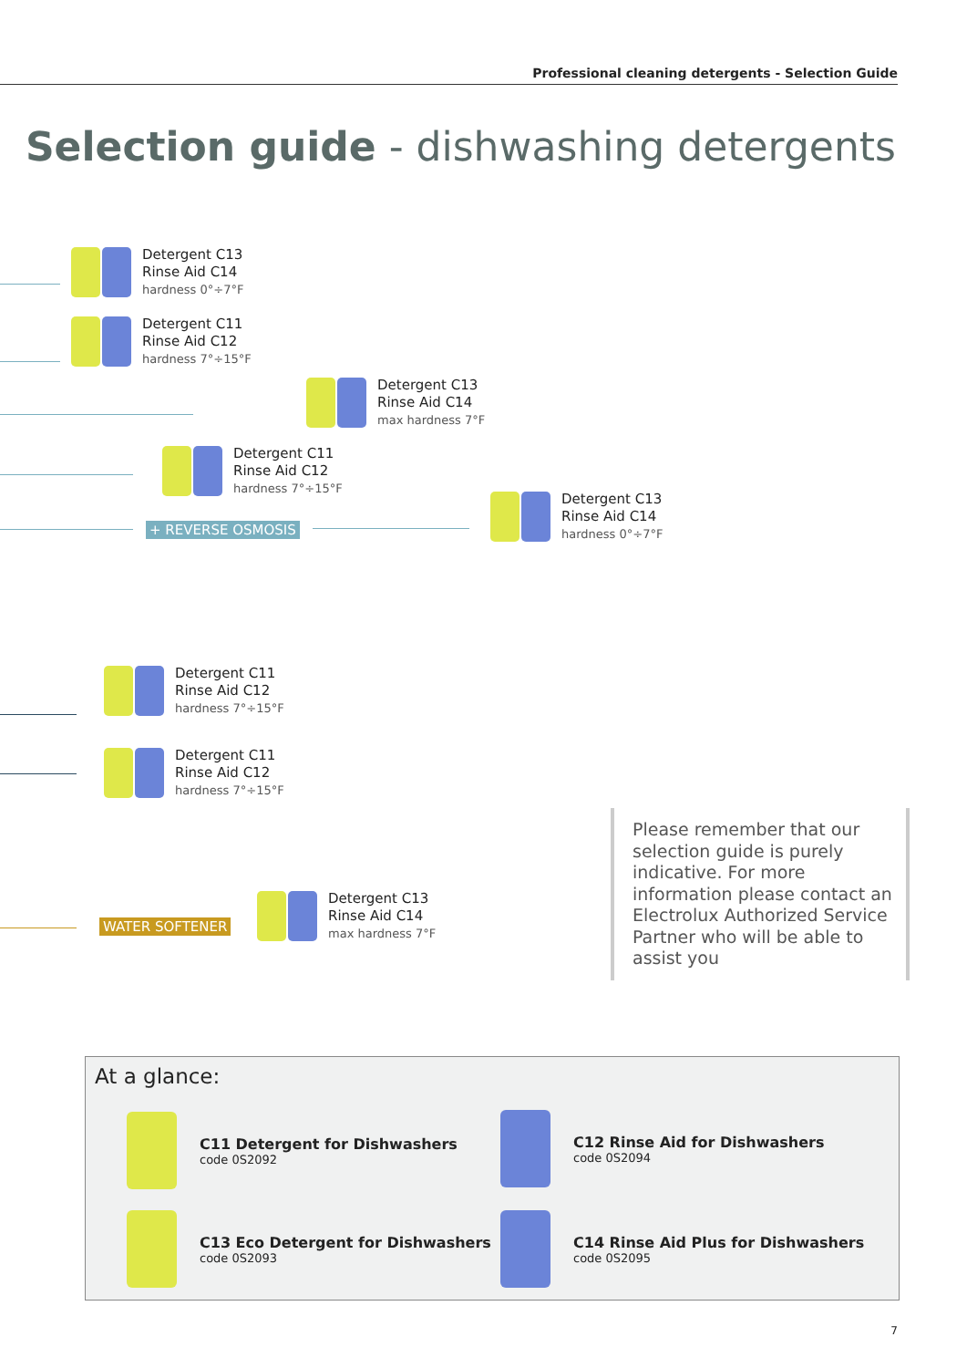Professional cleaning detergents - Selection Guide
Selection guide - dishwashing detergents
Detergent C13
Rinse Aid C14
hardness 0°÷7°F
Detergent C11
Rinse Aid C12
hardness 7°÷15°F
Detergent C13
Rinse Aid C14
max hardness 7°F
Detergent C11
Rinse Aid C12
hardness 7°÷15°F
+ REVERSE OSMOSIS
Detergent C13
Rinse Aid C14
hardness 0°÷7°F
Detergent C11
Rinse Aid C12
hardness 7°÷15°F
Detergent C11
Rinse Aid C12
hardness 7°÷15°F
WATER SOFTENER
Detergent C13
Rinse Aid C14
max hardness 7°F
Please remember that our selection guide is purely indicative. For more information please contact an Electrolux Authorized Service Partner who will be able to assist you
At a glance:
C11 Detergent for Dishwashers
code 0S2092
C12 Rinse Aid for Dishwashers
code 0S2094
C13 Eco Detergent for Dishwashers
code 0S2093
C14 Rinse Aid Plus for Dishwashers
code 0S2095
7